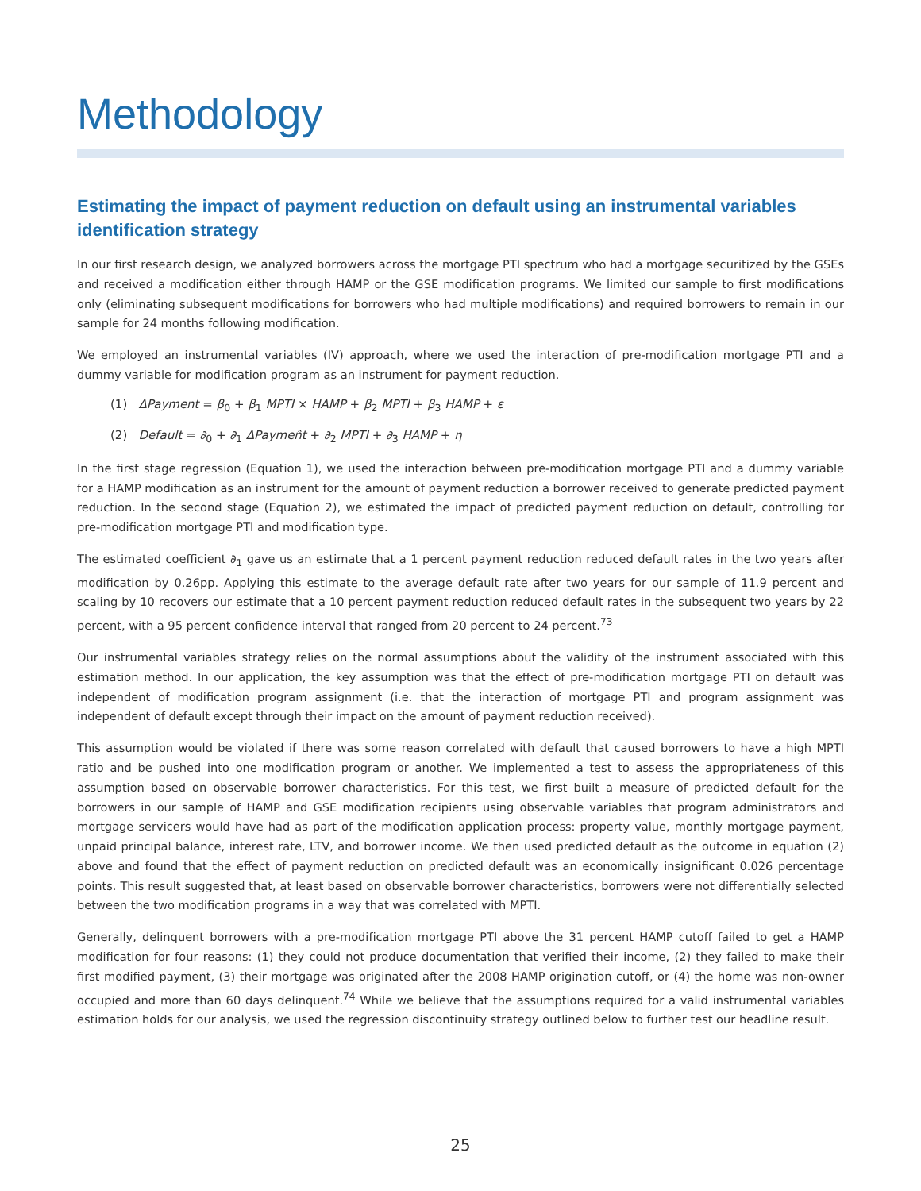Methodology
Estimating the impact of payment reduction on default using an instrumental variables identification strategy
In our first research design, we analyzed borrowers across the mortgage PTI spectrum who had a mortgage securitized by the GSEs and received a modification either through HAMP or the GSE modification programs. We limited our sample to first modifications only (eliminating subsequent modifications for borrowers who had multiple modifications) and required borrowers to remain in our sample for 24 months following modification.
We employed an instrumental variables (IV) approach, where we used the interaction of pre-modification mortgage PTI and a dummy variable for modification program as an instrument for payment reduction.
(1) ΔPayment = β<sub>0</sub> + β<sub>1</sub> MPTI × HAMP + β<sub>2</sub> MPTI + β<sub>3</sub> HAMP + ε
(2) Default = ∂<sub>0</sub> + ∂<sub>1</sub> ΔPaymen̂t + ∂<sub>2</sub> MPTI + ∂<sub>3</sub> HAMP + η
In the first stage regression (Equation 1), we used the interaction between pre-modification mortgage PTI and a dummy variable for a HAMP modification as an instrument for the amount of payment reduction a borrower received to generate predicted payment reduction. In the second stage (Equation 2), we estimated the impact of predicted payment reduction on default, controlling for pre-modification mortgage PTI and modification type.
The estimated coefficient ∂<sub>1</sub> gave us an estimate that a 1 percent payment reduction reduced default rates in the two years after modification by 0.26pp. Applying this estimate to the average default rate after two years for our sample of 11.9 percent and scaling by 10 recovers our estimate that a 10 percent payment reduction reduced default rates in the subsequent two years by 22 percent, with a 95 percent confidence interval that ranged from 20 percent to 24 percent.<sup>73</sup>
Our instrumental variables strategy relies on the normal assumptions about the validity of the instrument associated with this estimation method. In our application, the key assumption was that the effect of pre-modification mortgage PTI on default was independent of modification program assignment (i.e. that the interaction of mortgage PTI and program assignment was independent of default except through their impact on the amount of payment reduction received).
This assumption would be violated if there was some reason correlated with default that caused borrowers to have a high MPTI ratio and be pushed into one modification program or another. We implemented a test to assess the appropriateness of this assumption based on observable borrower characteristics. For this test, we first built a measure of predicted default for the borrowers in our sample of HAMP and GSE modification recipients using observable variables that program administrators and mortgage servicers would have had as part of the modification application process: property value, monthly mortgage payment, unpaid principal balance, interest rate, LTV, and borrower income. We then used predicted default as the outcome in equation (2) above and found that the effect of payment reduction on predicted default was an economically insignificant 0.026 percentage points. This result suggested that, at least based on observable borrower characteristics, borrowers were not differentially selected between the two modification programs in a way that was correlated with MPTI.
Generally, delinquent borrowers with a pre-modification mortgage PTI above the 31 percent HAMP cutoff failed to get a HAMP modification for four reasons: (1) they could not produce documentation that verified their income, (2) they failed to make their first modified payment, (3) their mortgage was originated after the 2008 HAMP origination cutoff, or (4) the home was non-owner occupied and more than 60 days delinquent.<sup>74</sup> While we believe that the assumptions required for a valid instrumental variables estimation holds for our analysis, we used the regression discontinuity strategy outlined below to further test our headline result.
25